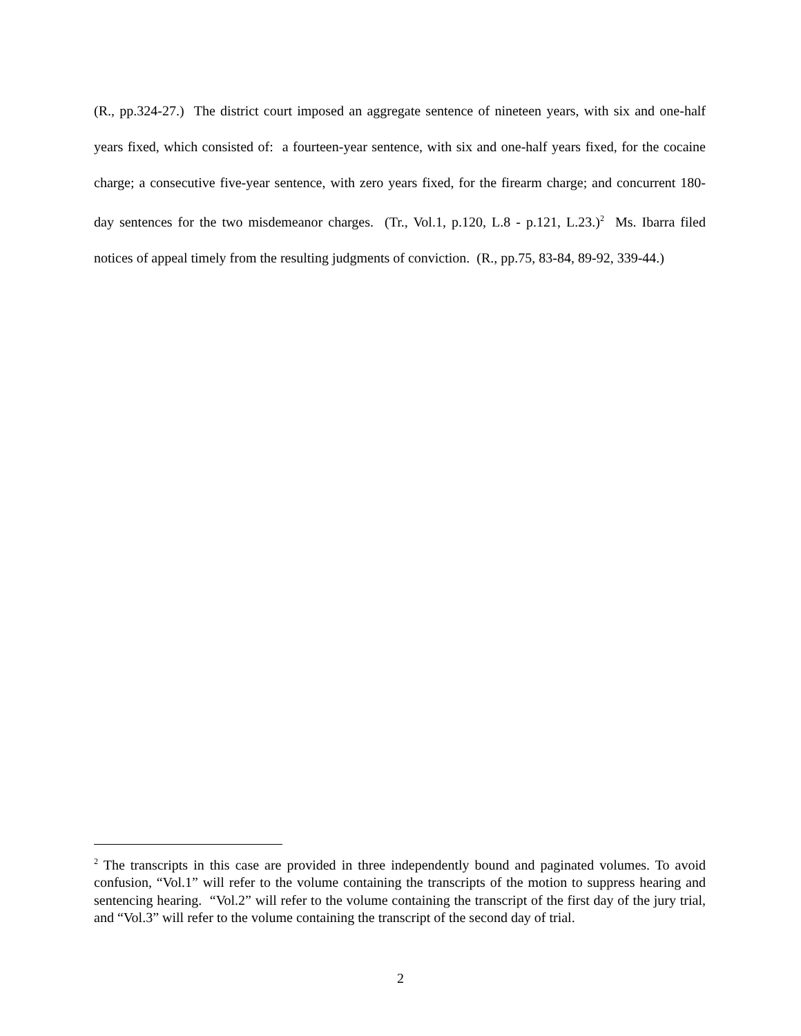(R., pp.324-27.) The district court imposed an aggregate sentence of nineteen years, with six and one-half years fixed, which consisted of: a fourteen-year sentence, with six and one-half years fixed, for the cocaine charge; a consecutive five-year sentence, with zero years fixed, for the firearm charge; and concurrent 180-day sentences for the two misdemeanor charges. (Tr., Vol.1, p.120, L.8 - p.121, L.23.)<sup>2</sup> Ms. Ibarra filed notices of appeal timely from the resulting judgments of conviction. (R., pp.75, 83-84, 89-92, 339-44.)
<sup>2</sup> The transcripts in this case are provided in three independently bound and paginated volumes. To avoid confusion, “Vol.1” will refer to the volume containing the transcripts of the motion to suppress hearing and sentencing hearing. “Vol.2” will refer to the volume containing the transcript of the first day of the jury trial, and “Vol.3” will refer to the volume containing the transcript of the second day of trial.
2